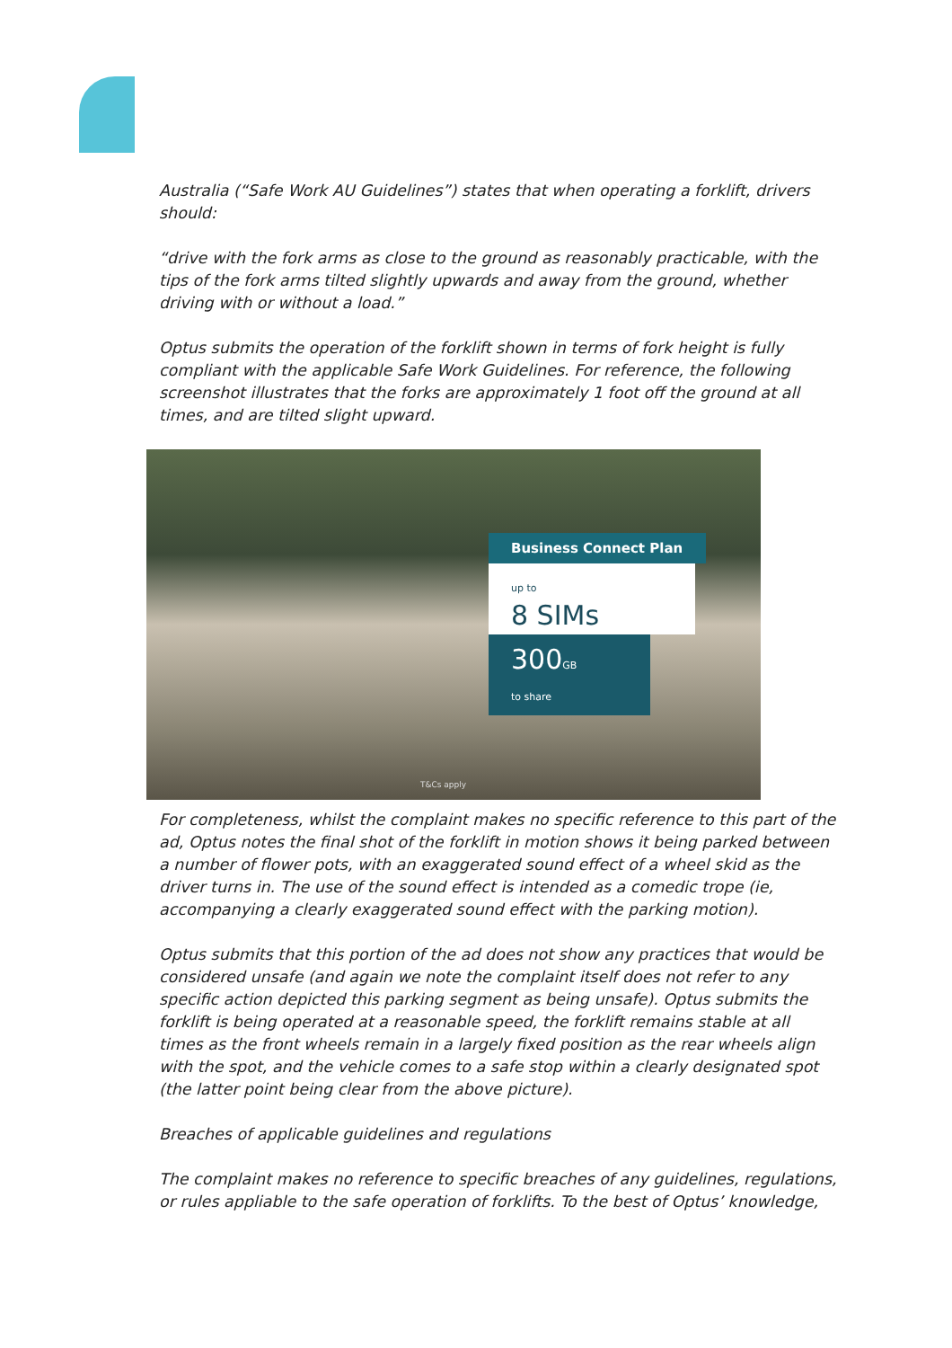Australia (“Safe Work AU Guidelines”) states that when operating a forklift, drivers should:
“drive with the fork arms as close to the ground as reasonably practicable, with the tips of the fork arms tilted slightly upwards and away from the ground, whether driving with or without a load.”
Optus submits the operation of the forklift shown in terms of fork height is fully compliant with the applicable Safe Work Guidelines. For reference, the following screenshot illustrates that the forks are approximately 1 foot off the ground at all times, and are tilted slight upward.
Business Connect Plan
up to
8 SIMs
300GB
to share
T&Cs apply
For completeness, whilst the complaint makes no specific reference to this part of the ad, Optus notes the final shot of the forklift in motion shows it being parked between a number of flower pots, with an exaggerated sound effect of a wheel skid as the driver turns in. The use of the sound effect is intended as a comedic trope (ie, accompanying a clearly exaggerated sound effect with the parking motion).
Optus submits that this portion of the ad does not show any practices that would be considered unsafe (and again we note the complaint itself does not refer to any specific action depicted this parking segment as being unsafe). Optus submits the forklift is being operated at a reasonable speed, the forklift remains stable at all times as the front wheels remain in a largely fixed position as the rear wheels align with the spot, and the vehicle comes to a safe stop within a clearly designated spot (the latter point being clear from the above picture).
Breaches of applicable guidelines and regulations
The complaint makes no reference to specific breaches of any guidelines, regulations, or rules appliable to the safe operation of forklifts. To the best of Optus’ knowledge,